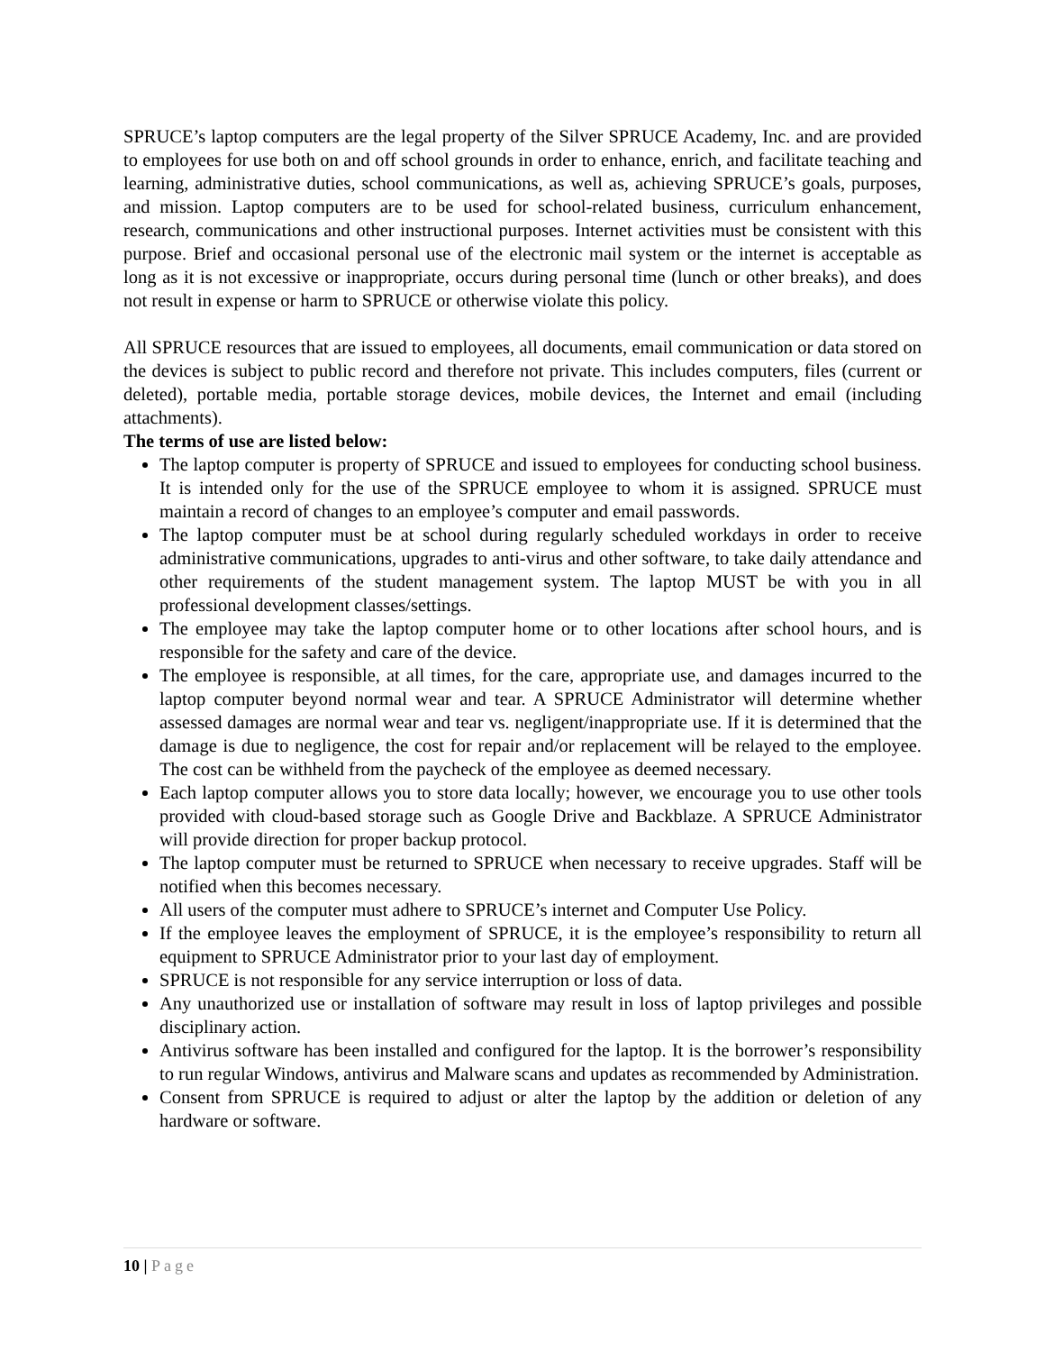SPRUCE’s laptop computers are the legal property of the Silver SPRUCE Academy, Inc. and are provided to employees for use both on and off school grounds in order to enhance, enrich, and facilitate teaching and learning, administrative duties, school communications, as well as, achieving SPRUCE’s goals, purposes, and mission. Laptop computers are to be used for school-related business, curriculum enhancement, research, communications and other instructional purposes. Internet activities must be consistent with this purpose. Brief and occasional personal use of the electronic mail system or the internet is acceptable as long as it is not excessive or inappropriate, occurs during personal time (lunch or other breaks), and does not result in expense or harm to SPRUCE or otherwise violate this policy.
All SPRUCE resources that are issued to employees, all documents, email communication or data stored on the devices is subject to public record and therefore not private. This includes computers, files (current or deleted), portable media, portable storage devices, mobile devices, the Internet and email (including attachments).
The terms of use are listed below:
The laptop computer is property of SPRUCE and issued to employees for conducting school business. It is intended only for the use of the SPRUCE employee to whom it is assigned. SPRUCE must maintain a record of changes to an employee’s computer and email passwords.
The laptop computer must be at school during regularly scheduled workdays in order to receive administrative communications, upgrades to anti-virus and other software, to take daily attendance and other requirements of the student management system. The laptop MUST be with you in all professional development classes/settings.
The employee may take the laptop computer home or to other locations after school hours, and is responsible for the safety and care of the device.
The employee is responsible, at all times, for the care, appropriate use, and damages incurred to the laptop computer beyond normal wear and tear. A SPRUCE Administrator will determine whether assessed damages are normal wear and tear vs. negligent/inappropriate use. If it is determined that the damage is due to negligence, the cost for repair and/or replacement will be relayed to the employee. The cost can be withheld from the paycheck of the employee as deemed necessary.
Each laptop computer allows you to store data locally; however, we encourage you to use other tools provided with cloud-based storage such as Google Drive and Backblaze. A SPRUCE Administrator will provide direction for proper backup protocol.
The laptop computer must be returned to SPRUCE when necessary to receive upgrades. Staff will be notified when this becomes necessary.
All users of the computer must adhere to SPRUCE’s internet and Computer Use Policy.
If the employee leaves the employment of SPRUCE, it is the employee’s responsibility to return all equipment to SPRUCE Administrator prior to your last day of employment.
SPRUCE is not responsible for any service interruption or loss of data.
Any unauthorized use or installation of software may result in loss of laptop privileges and possible disciplinary action.
Antivirus software has been installed and configured for the laptop. It is the borrower’s responsibility to run regular Windows, antivirus and Malware scans and updates as recommended by Administration.
Consent from SPRUCE is required to adjust or alter the laptop by the addition or deletion of any hardware or software.
10 | Page